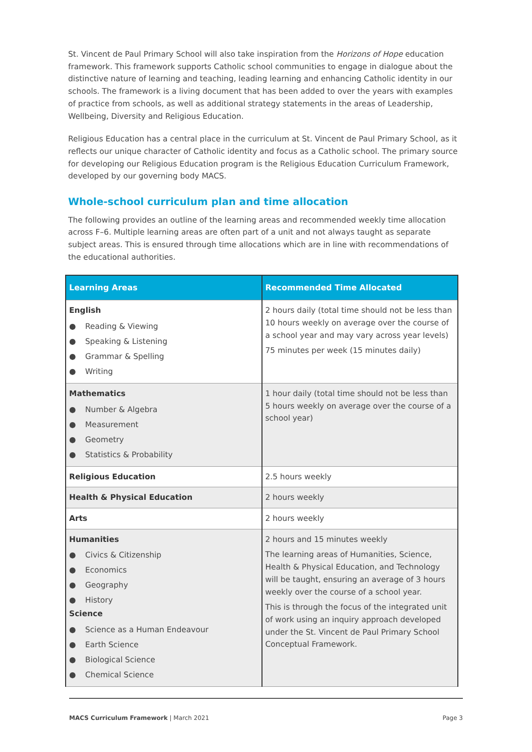St. Vincent de Paul Primary School will also take inspiration from the Horizons of Hope education framework. This framework supports Catholic school communities to engage in dialogue about the distinctive nature of learning and teaching, leading learning and enhancing Catholic identity in our schools. The framework is a living document that has been added to over the years with examples of practice from schools, as well as additional strategy statements in the areas of Leadership, Wellbeing, Diversity and Religious Education.
Religious Education has a central place in the curriculum at St. Vincent de Paul Primary School, as it reflects our unique character of Catholic identity and focus as a Catholic school. The primary source for developing our Religious Education program is the Religious Education Curriculum Framework, developed by our governing body MACS.
Whole-school curriculum plan and time allocation
The following provides an outline of the learning areas and recommended weekly time allocation across F–6. Multiple learning areas are often part of a unit and not always taught as separate subject areas. This is ensured through time allocations which are in line with recommendations of the educational authorities.
| Learning Areas | Recommended Time Allocated |
| --- | --- |
| English ● Reading & Viewing ● Speaking & Listening ● Grammar & Spelling ● Writing | 2 hours daily (total time should not be less than 10 hours weekly on average over the course of a school year and may vary across year levels) 75 minutes per week (15 minutes daily) |
| Mathematics ● Number & Algebra ● Measurement ● Geometry ● Statistics & Probability | 1 hour daily (total time should not be less than 5 hours weekly on average over the course of a school year) |
| Religious Education | 2.5 hours weekly |
| Health & Physical Education | 2 hours weekly |
| Arts | 2 hours weekly |
| Humanities ● Civics & Citizenship ● Economics ● Geography ● History Science ● Science as a Human Endeavour ● Earth Science ● Biological Science ● Chemical Science | 2 hours and 15 minutes weekly The learning areas of Humanities, Science, Health & Physical Education, and Technology will be taught, ensuring an average of 3 hours weekly over the course of a school year. This is through the focus of the integrated unit of work using an inquiry approach developed under the St. Vincent de Paul Primary School Conceptual Framework. |
MACS Curriculum Framework | March 2021
Page 3